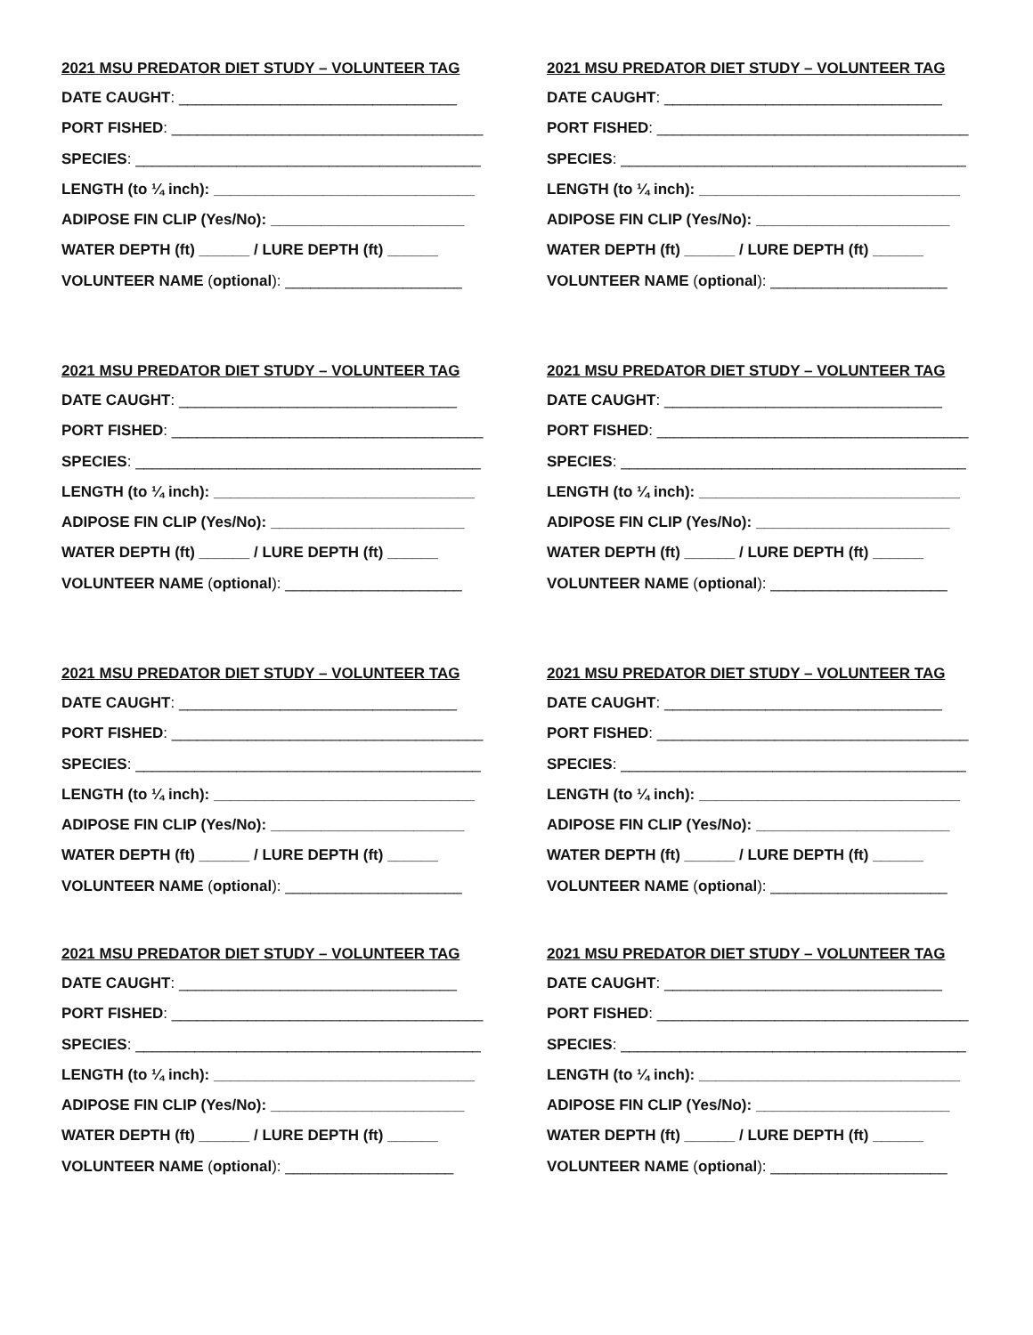2021 MSU PREDATOR DIET STUDY – VOLUNTEER TAG
DATE CAUGHT: _________________________________
PORT FISHED: _____________________________________
SPECIES: _________________________________________
LENGTH (to ¼ inch): _______________________________
ADIPOSE FIN CLIP (Yes/No): _______________________
WATER DEPTH (ft) ______ / LURE DEPTH (ft) ______
VOLUNTEER NAME (optional): _____________________
2021 MSU PREDATOR DIET STUDY – VOLUNTEER TAG
DATE CAUGHT: _________________________________
PORT FISHED: _____________________________________
SPECIES: _________________________________________
LENGTH (to ¼ inch): _______________________________
ADIPOSE FIN CLIP (Yes/No): _______________________
WATER DEPTH (ft) ______ / LURE DEPTH (ft) ______
VOLUNTEER NAME (optional): _____________________
2021 MSU PREDATOR DIET STUDY – VOLUNTEER TAG
DATE CAUGHT: _________________________________
PORT FISHED: _____________________________________
SPECIES: _________________________________________
LENGTH (to ¼ inch): _______________________________
ADIPOSE FIN CLIP (Yes/No): _______________________
WATER DEPTH (ft) ______ / LURE DEPTH (ft) ______
VOLUNTEER NAME (optional): _____________________
2021 MSU PREDATOR DIET STUDY – VOLUNTEER TAG
DATE CAUGHT: _________________________________
PORT FISHED: _____________________________________
SPECIES: _________________________________________
LENGTH (to ¼ inch): _______________________________
ADIPOSE FIN CLIP (Yes/No): _______________________
WATER DEPTH (ft) ______ / LURE DEPTH (ft) ______
VOLUNTEER NAME (optional): _____________________
2021 MSU PREDATOR DIET STUDY – VOLUNTEER TAG
DATE CAUGHT: _________________________________
PORT FISHED: _____________________________________
SPECIES: _________________________________________
LENGTH (to ¼ inch): _______________________________
ADIPOSE FIN CLIP (Yes/No): _______________________
WATER DEPTH (ft) ______ / LURE DEPTH (ft) ______
VOLUNTEER NAME (optional): _____________________
2021 MSU PREDATOR DIET STUDY – VOLUNTEER TAG
DATE CAUGHT: _________________________________
PORT FISHED: _____________________________________
SPECIES: _________________________________________
LENGTH (to ¼ inch): _______________________________
ADIPOSE FIN CLIP (Yes/No): _______________________
WATER DEPTH (ft) ______ / LURE DEPTH (ft) ______
VOLUNTEER NAME (optional): _____________________
2021 MSU PREDATOR DIET STUDY – VOLUNTEER TAG
DATE CAUGHT: _________________________________
PORT FISHED: _____________________________________
SPECIES: _________________________________________
LENGTH (to ¼ inch): _______________________________
ADIPOSE FIN CLIP (Yes/No): _______________________
WATER DEPTH (ft) ______ / LURE DEPTH (ft) ______
VOLUNTEER NAME (optional): ____________________
2021 MSU PREDATOR DIET STUDY – VOLUNTEER TAG
DATE CAUGHT: _________________________________
PORT FISHED: _____________________________________
SPECIES: _________________________________________
LENGTH (to ¼ inch): _______________________________
ADIPOSE FIN CLIP (Yes/No): _______________________
WATER DEPTH (ft) ______ / LURE DEPTH (ft) ______
VOLUNTEER NAME (optional): _____________________